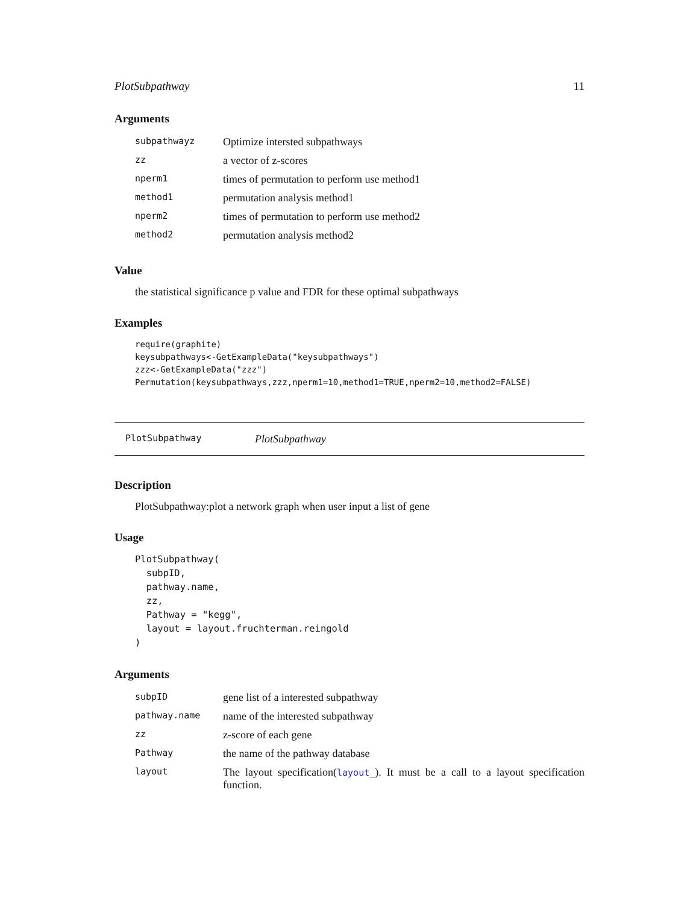PlotSubpathway 11
Arguments
| subpathwayz | Optimize intersted subpathways |
| zz | a vector of z-scores |
| nperm1 | times of permutation to perform use method1 |
| method1 | permutation analysis method1 |
| nperm2 | times of permutation to perform use method2 |
| method2 | permutation analysis method2 |
Value
the statistical significance p value and FDR for these optimal subpathways
Examples
require(graphite)
keysubpathways<-GetExampleData("keysubpathways")
zzz<-GetExampleData("zzz")
Permutation(keysubpathways,zzz,nperm1=10,method1=TRUE,nperm2=10,method2=FALSE)
PlotSubpathway PlotSubpathway
Description
PlotSubpathway:plot a network graph when user input a list of gene
Usage
PlotSubpathway(
  subpID,
  pathway.name,
  zz,
  Pathway = "kegg",
  layout = layout.fruchterman.reingold
)
Arguments
| subpID | gene list of a interested subpathway |
| pathway.name | name of the interested subpathway |
| zz | z-score of each gene |
| Pathway | the name of the pathway database |
| layout | The layout specification( layout_ ). It must be a call to a layout specification function. |